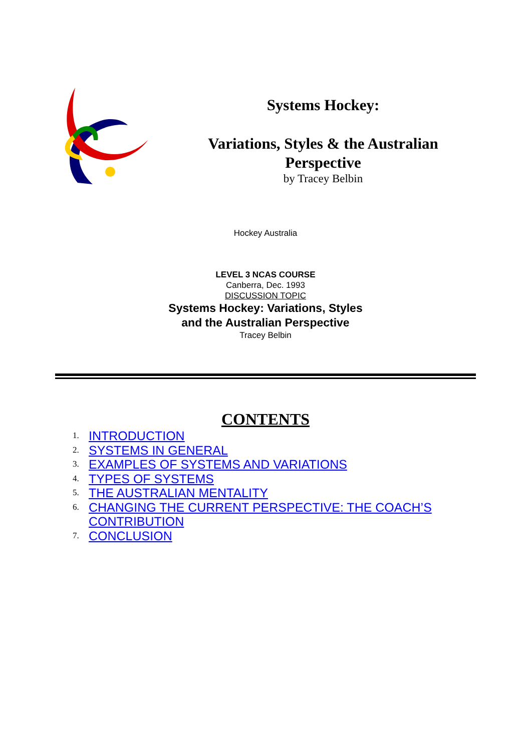Systems Hockey:
Variations, Styles & the Australian Perspective
by Tracey Belbin
Hockey Australia
LEVEL 3 NCAS COURSE
Canberra, Dec. 1993
DISCUSSION TOPIC
Systems Hockey: Variations, Styles
and the Australian Perspective
Tracey Belbin
CONTENTS
1. INTRODUCTION
2. SYSTEMS IN GENERAL
3. EXAMPLES OF SYSTEMS AND VARIATIONS
4. TYPES OF SYSTEMS
5. THE AUSTRALIAN MENTALITY
6. CHANGING THE CURRENT PERSPECTIVE: THE COACH’S
CONTRIBUTION
7. CONCLUSION